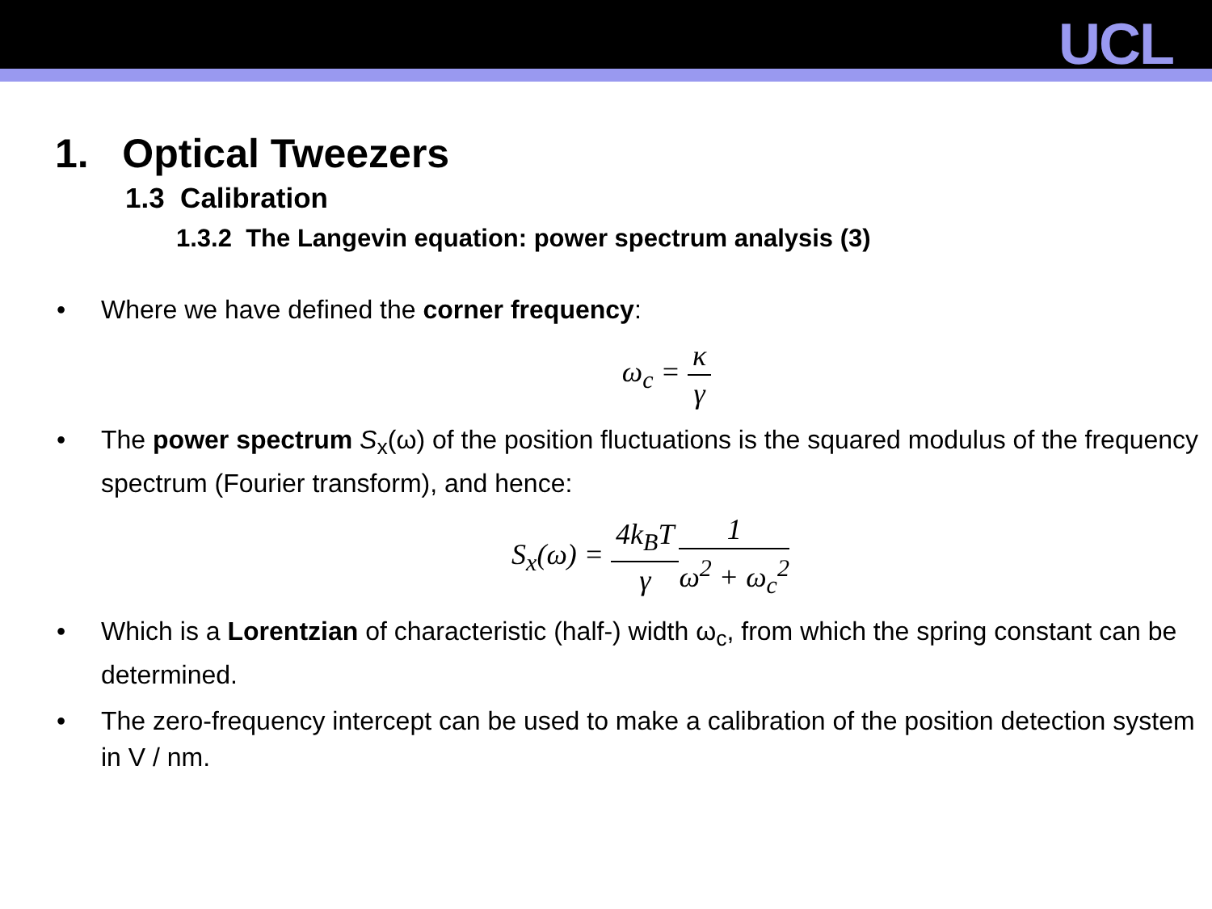UCL
1. Optical Tweezers
1.3 Calibration
1.3.2 The Langevin equation: power spectrum analysis (3)
• Where we have defined the corner frequency:
ω<sub>c</sub> = κ γ
• The power spectrum S<sub>x</sub>(ω) of the position fluctuations is the squared modulus of the frequency spectrum (Fourier transform), and hence:
S<sub>x</sub>(ω) = 4k<sub>B</sub>T γ 1 ω<sup>2</sup> + ω<sub>c</sub><sup>2</sup>
• Which is a Lorentzian of characteristic (half-) width ω<sub>c</sub>, from which the spring constant can be determined.
• The zero-frequency intercept can be used to make a calibration of the position detection system in V / nm.